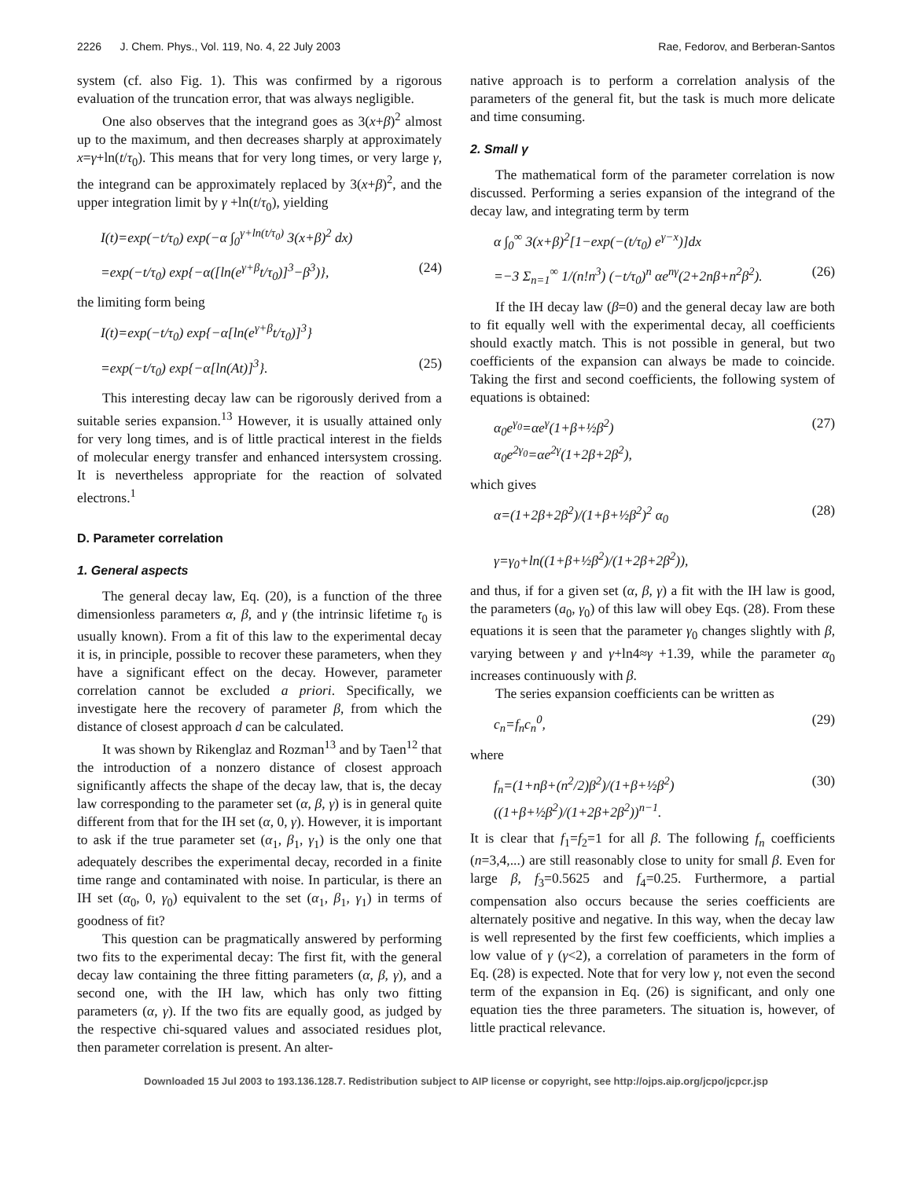2226 J. Chem. Phys., Vol. 119, No. 4, 22 July 2003 Rae, Fedorov, and Berberan-Santos
system (cf. also Fig. 1). This was confirmed by a rigorous evaluation of the truncation error, that was always negligible.
One also observes that the integrand goes as 3(x+β)<sup>2</sup> almost up to the maximum, and then decreases sharply at approximately x=γ+ln(t/τ<sub>0</sub>). This means that for very long times, or very large γ, the integrand can be approximately replaced by 3(x+β)<sup>2</sup>, and the upper integration limit by γ +ln(t/τ<sub>0</sub>), yielding
I(t)=exp(−t/τ<sub>0</sub>) exp(−α ∫<sub>0</sub><sup>γ+ln(t/τ<sub>0</sub>)</sup> 3(x+β)<sup>2</sup> dx)
=exp(−t/τ<sub>0</sub>) exp{−α([ln(e<sup>γ+β</sup>t/τ<sub>0</sub>)]<sup>3</sup>−β<sup>3</sup>)}, (24)
the limiting form being
I(t)=exp(−t/τ<sub>0</sub>) exp{−α[ln(e<sup>γ+β</sup>t/τ<sub>0</sub>)]<sup>3</sup>}
=exp(−t/τ<sub>0</sub>) exp{−α[ln(At)]<sup>3</sup>}. (25)
This interesting decay law can be rigorously derived from a suitable series expansion.<sup>13</sup> However, it is usually attained only for very long times, and is of little practical interest in the fields of molecular energy transfer and enhanced intersystem crossing. It is nevertheless appropriate for the reaction of solvated electrons.<sup>1</sup>
D. Parameter correlation
1. General aspects
The general decay law, Eq. (20), is a function of the three dimensionless parameters α, β, and γ (the intrinsic lifetime τ<sub>0</sub> is usually known). From a fit of this law to the experimental decay it is, in principle, possible to recover these parameters, when they have a significant effect on the decay. However, parameter correlation cannot be excluded a priori. Specifically, we investigate here the recovery of parameter β, from which the distance of closest approach d can be calculated.
It was shown by Rikenglaz and Rozman<sup>13</sup> and by Taen<sup>12</sup> that the introduction of a nonzero distance of closest approach significantly affects the shape of the decay law, that is, the decay law corresponding to the parameter set (α, β, γ) is in general quite different from that for the IH set (α, 0, γ). However, it is important to ask if the true parameter set (α<sub>1</sub>, β<sub>1</sub>, γ<sub>1</sub>) is the only one that adequately describes the experimental decay, recorded in a finite time range and contaminated with noise. In particular, is there an IH set (α<sub>0</sub>, 0, γ<sub>0</sub>) equivalent to the set (α<sub>1</sub>, β<sub>1</sub>, γ<sub>1</sub>) in terms of goodness of fit?
This question can be pragmatically answered by performing two fits to the experimental decay: The first fit, with the general decay law containing the three fitting parameters (α, β, γ), and a second one, with the IH law, which has only two fitting parameters (α, γ). If the two fits are equally good, as judged by the respective chi-squared values and associated residues plot, then parameter correlation is present. An alter-
native approach is to perform a correlation analysis of the parameters of the general fit, but the task is much more delicate and time consuming.
2. Small γ
The mathematical form of the parameter correlation is now discussed. Performing a series expansion of the integrand of the decay law, and integrating term by term
α ∫<sub>0</sub><sup>∞</sup> 3(x+β)<sup>2</sup>[1−exp(−(t/τ<sub>0</sub>) e<sup>γ−x</sup>)]dx
=−3 Σ<sub>n=1</sub><sup>∞</sup> 1/(n!n<sup>3</sup>) (−t/τ<sub>0</sub>)<sup>n</sup> αe<sup>nγ</sup>(2+2nβ+n<sup>2</sup>β<sup>2</sup>). (26)
If the IH decay law (β=0) and the general decay law are both to fit equally well with the experimental decay, all coefficients should exactly match. This is not possible in general, but two coefficients of the expansion can always be made to coincide. Taking the first and second coefficients, the following system of equations is obtained:
α<sub>0</sub>e<sup>γ<sub>0</sub></sup>=αe<sup>γ</sup>(1+β+½β<sup>2</sup>)
α<sub>0</sub>e<sup>2γ<sub>0</sub></sup>=αe<sup>2γ</sup>(1+2β+2β<sup>2</sup>), (27)
which gives
α=(1+2β+2β<sup>2</sup>)/(1+β+½β<sup>2</sup>)<sup>2</sup> α<sub>0</sub>
γ=γ<sub>0</sub>+ln((1+β+½β<sup>2</sup>)/(1+2β+2β<sup>2</sup>)), (28)
and thus, if for a given set (α, β, γ) a fit with the IH law is good, the parameters (a<sub>0</sub>, γ<sub>0</sub>) of this law will obey Eqs. (28). From these equations it is seen that the parameter γ<sub>0</sub> changes slightly with β, varying between γ and γ+ln4≈γ +1.39, while the parameter α<sub>0</sub> increases continuously with β.
The series expansion coefficients can be written as
c<sub>n</sub>=f<sub>n</sub>c<sub>n</sub><sup>0</sup>, (29)
where
f<sub>n</sub>=(1+nβ+(n<sup>2</sup>/2)β<sup>2</sup>)/(1+β+½β<sup>2</sup>) ((1+β+½β<sup>2</sup>)/(1+2β+2β<sup>2</sup>))<sup>n−1</sup>. (30)
It is clear that f<sub>1</sub>=f<sub>2</sub>=1 for all β. The following f<sub>n</sub> coefficients (n=3,4,...) are still reasonably close to unity for small β. Even for large β, f<sub>3</sub>=0.5625 and f<sub>4</sub>=0.25. Furthermore, a partial compensation also occurs because the series coefficients are alternately positive and negative. In this way, when the decay law is well represented by the first few coefficients, which implies a low value of γ (γ<2), a correlation of parameters in the form of Eq. (28) is expected. Note that for very low γ, not even the second term of the expansion in Eq. (26) is significant, and only one equation ties the three parameters. The situation is, however, of little practical relevance.
Downloaded 15 Jul 2003 to 193.136.128.7. Redistribution subject to AIP license or copyright, see http://ojps.aip.org/jcpo/jcpcr.jsp